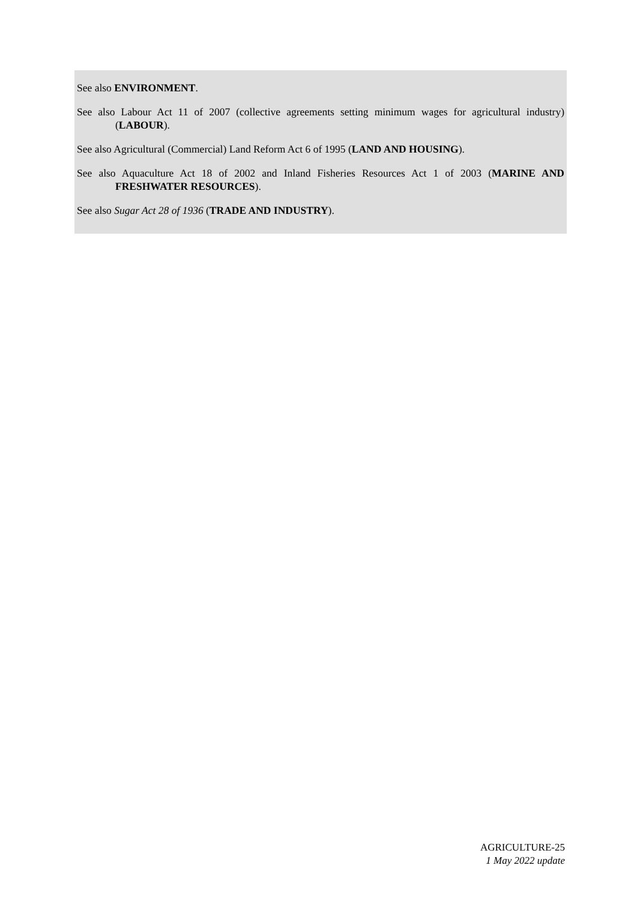See also ENVIRONMENT.
See also Labour Act 11 of 2007 (collective agreements setting minimum wages for agricultural industry) (LABOUR).
See also Agricultural (Commercial) Land Reform Act 6 of 1995 (LAND AND HOUSING).
See also Aquaculture Act 18 of 2002 and Inland Fisheries Resources Act 1 of 2003 (MARINE AND FRESHWATER RESOURCES).
See also Sugar Act 28 of 1936 (TRADE AND INDUSTRY).
AGRICULTURE-25
1 May 2022 update